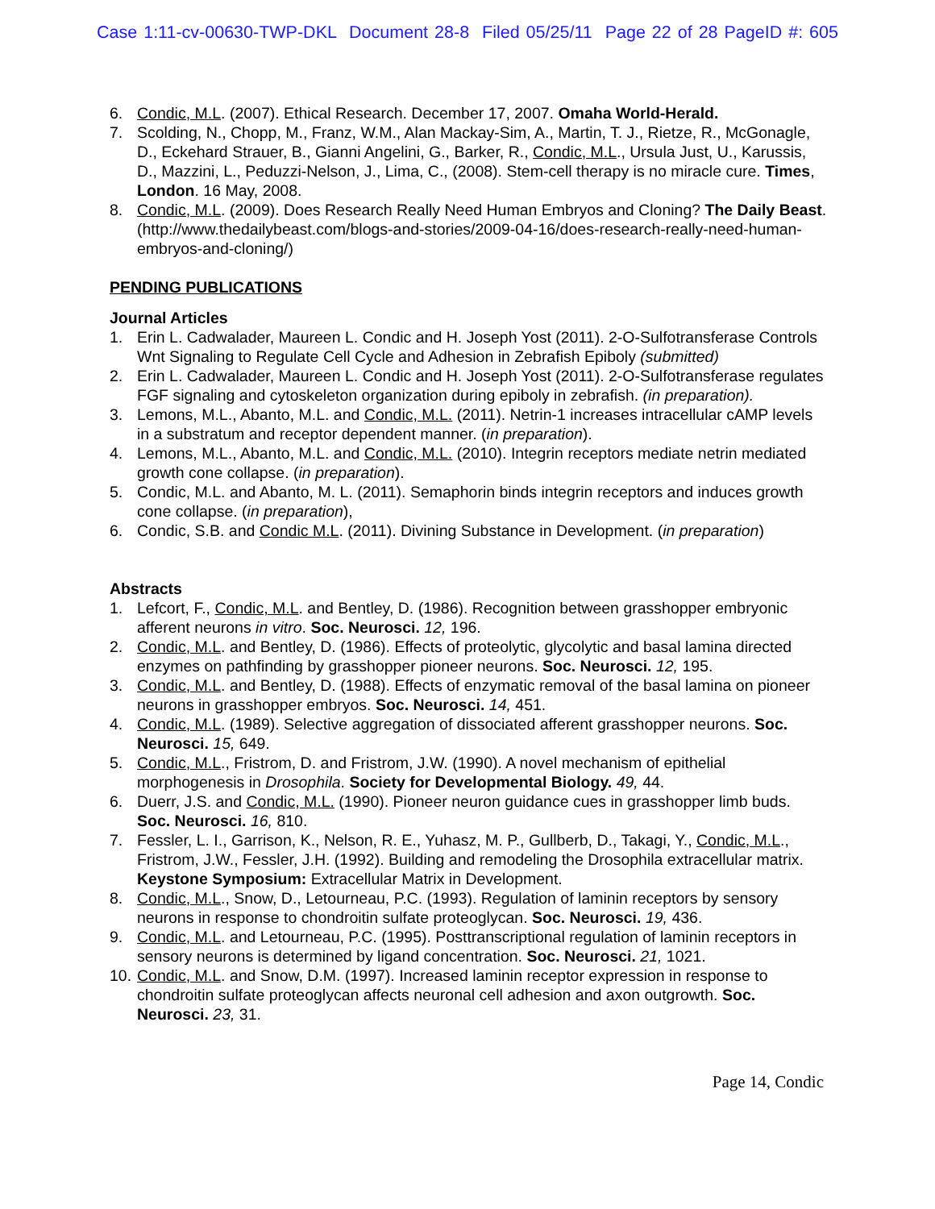Case 1:11-cv-00630-TWP-DKL Document 28-8 Filed 05/25/11 Page 22 of 28 PageID #: 605
6. Condic, M.L. (2007). Ethical Research. December 17, 2007. Omaha World-Herald.
7. Scolding, N., Chopp, M., Franz, W.M., Alan Mackay-Sim, A., Martin, T. J., Rietze, R., McGonagle, D., Eckehard Strauer, B., Gianni Angelini, G., Barker, R., Condic, M.L., Ursula Just, U., Karussis, D., Mazzini, L., Peduzzi-Nelson, J., Lima, C., (2008). Stem-cell therapy is no miracle cure. Times, London. 16 May, 2008.
8. Condic, M.L. (2009). Does Research Really Need Human Embryos and Cloning? The Daily Beast. (http://www.thedailybeast.com/blogs-and-stories/2009-04-16/does-research-really-need-human-embryos-and-cloning/)
PENDING PUBLICATIONS
Journal Articles
1. Erin L. Cadwalader, Maureen L. Condic and H. Joseph Yost (2011). 2-O-Sulfotransferase Controls Wnt Signaling to Regulate Cell Cycle and Adhesion in Zebrafish Epiboly (submitted)
2. Erin L. Cadwalader, Maureen L. Condic and H. Joseph Yost (2011). 2-O-Sulfotransferase regulates FGF signaling and cytoskeleton organization during epiboly in zebrafish. (in preparation).
3. Lemons, M.L., Abanto, M.L. and Condic, M.L. (2011). Netrin-1 increases intracellular cAMP levels in a substratum and receptor dependent manner. (in preparation).
4. Lemons, M.L., Abanto, M.L. and Condic, M.L. (2010). Integrin receptors mediate netrin mediated growth cone collapse. (in preparation).
5. Condic, M.L. and Abanto, M. L. (2011). Semaphorin binds integrin receptors and induces growth cone collapse. (in preparation),
6. Condic, S.B. and Condic M.L. (2011). Divining Substance in Development. (in preparation)
Abstracts
1. Lefcort, F., Condic, M.L. and Bentley, D. (1986). Recognition between grasshopper embryonic afferent neurons in vitro. Soc. Neurosci. 12, 196.
2. Condic, M.L. and Bentley, D. (1986). Effects of proteolytic, glycolytic and basal lamina directed enzymes on pathfinding by grasshopper pioneer neurons. Soc. Neurosci. 12, 195.
3. Condic, M.L. and Bentley, D. (1988). Effects of enzymatic removal of the basal lamina on pioneer neurons in grasshopper embryos. Soc. Neurosci. 14, 451.
4. Condic, M.L. (1989). Selective aggregation of dissociated afferent grasshopper neurons. Soc. Neurosci. 15, 649.
5. Condic, M.L., Fristrom, D. and Fristrom, J.W. (1990). A novel mechanism of epithelial morphogenesis in Drosophila. Society for Developmental Biology. 49, 44.
6. Duerr, J.S. and Condic, M.L. (1990). Pioneer neuron guidance cues in grasshopper limb buds. Soc. Neurosci. 16, 810.
7. Fessler, L. I., Garrison, K., Nelson, R. E., Yuhasz, M. P., Gullberb, D., Takagi, Y., Condic, M.L., Fristrom, J.W., Fessler, J.H. (1992). Building and remodeling the Drosophila extracellular matrix. Keystone Symposium: Extracellular Matrix in Development.
8. Condic, M.L., Snow, D., Letourneau, P.C. (1993). Regulation of laminin receptors by sensory neurons in response to chondroitin sulfate proteoglycan. Soc. Neurosci. 19, 436.
9. Condic, M.L. and Letourneau, P.C. (1995). Posttranscriptional regulation of laminin receptors in sensory neurons is determined by ligand concentration. Soc. Neurosci. 21, 1021.
10. Condic, M.L. and Snow, D.M. (1997). Increased laminin receptor expression in response to chondroitin sulfate proteoglycan affects neuronal cell adhesion and axon outgrowth. Soc. Neurosci. 23, 31.
Page 14, Condic